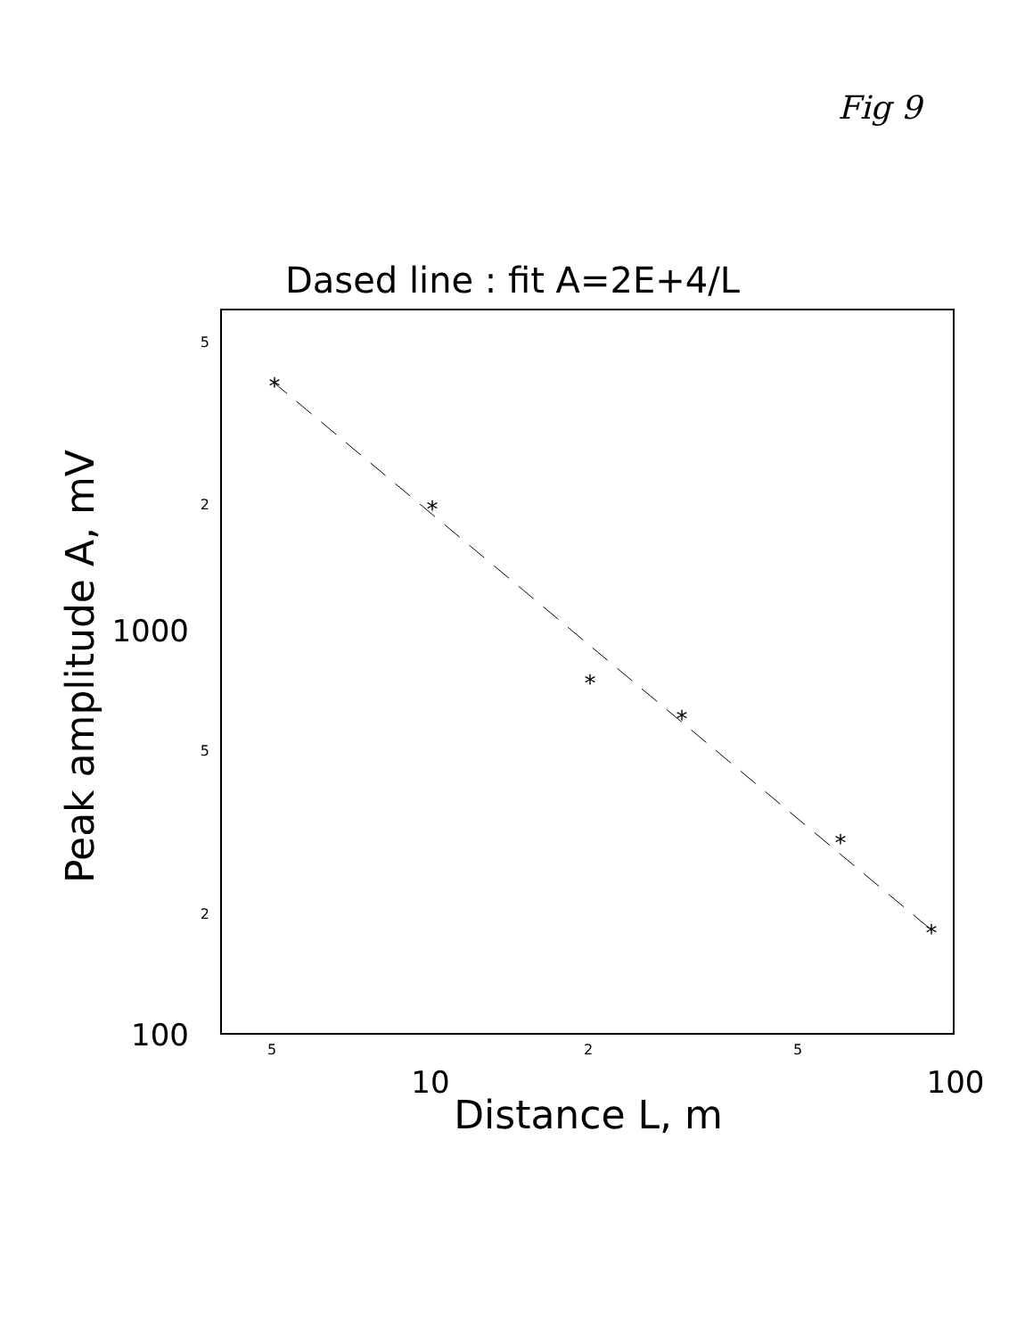Fig 9
Dased line : fit A=2E+4/L
5
2
5
2
1000
100
5
2
5
10
100
Distance L, m
Peak amplitude A, mV
*
*
*
*
*
*